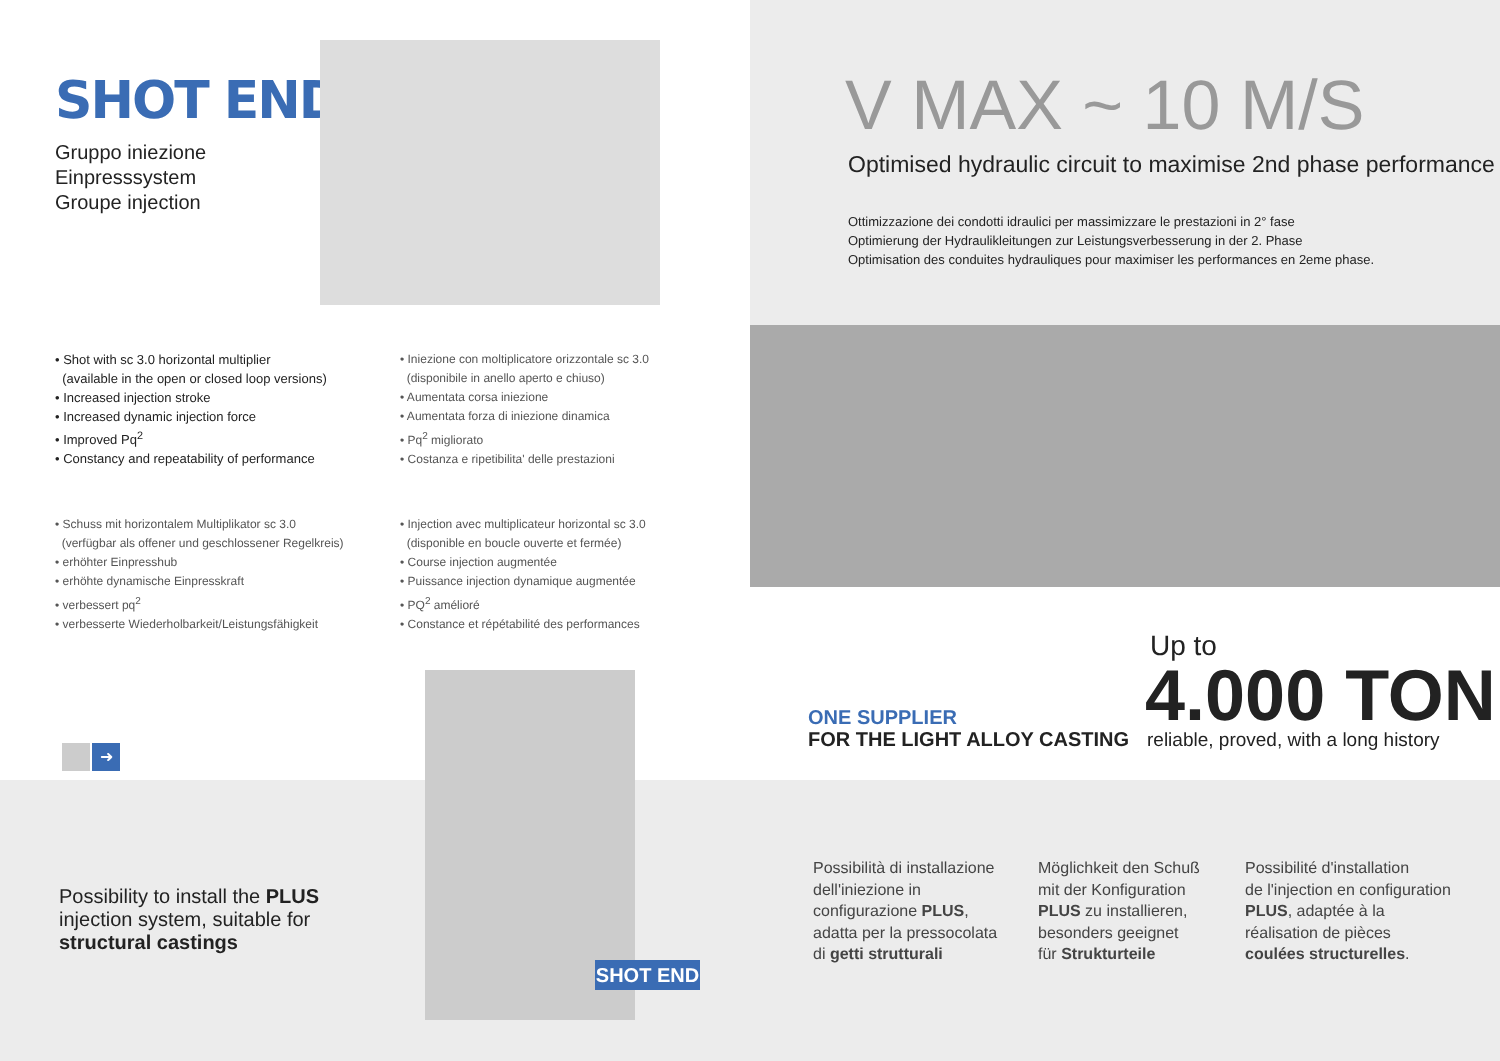SHOT END
Gruppo iniezione
Einpresssystem
Groupe injection
• Shot with sc 3.0 horizontal multiplier
(available in the open or closed loop versions)
• Increased injection stroke
• Increased dynamic injection force
• Improved Pq<sup>2</sup>
• Constancy and repeatability of performance
• Iniezione con moltiplicatore orizzontale sc 3.0
(disponibile in anello aperto e chiuso)
• Aumentata corsa iniezione
• Aumentata forza di iniezione dinamica
• Pq<sup>2</sup> migliorato
• Costanza e ripetibilita' delle prestazioni
• Schuss mit horizontalem Multiplikator sc 3.0
(verfügbar als offener und geschlossener Regelkreis)
• erhöhter Einpresshub
• erhöhte dynamische Einpresskraft
• verbessert pq<sup>2</sup>
• verbesserte Wiederholbarkeit/Leistungsfähigkeit
• Injection avec multiplicateur horizontal sc 3.0
(disponible en boucle ouverte et fermée)
• Course injection augmentée
• Puissance injection dynamique augmentée
• PQ<sup>2</sup> amélioré
• Constance et répétabilité des performances
➜
Possibility to install the PLUS
injection system, suitable for
structural castings
SHOT END
V MAX ~ 10 M/S
Optimised hydraulic circuit to maximise 2nd phase performance
Ottimizzazione dei condotti idraulici per massimizzare le prestazioni in 2° fase
Optimierung der Hydraulikleitungen zur Leistungsverbesserung in der 2. Phase
Optimisation des conduites hydrauliques pour maximiser les performances en 2eme phase.
ONE SUPPLIER
FOR THE LIGHT ALLOY CASTING
Up to
4.000 TON
reliable, proved, with a long history
Possibilità di installazione
dell'iniezione in
configurazione PLUS,
adatta per la pressocolata
di getti strutturali
Möglichkeit den Schuß
mit der Konfiguration
PLUS zu installieren,
besonders geeignet
für Strukturteile
Possibilité d'installation
de l'injection en configuration
PLUS, adaptée à la
réalisation de pièces
coulées structurelles.